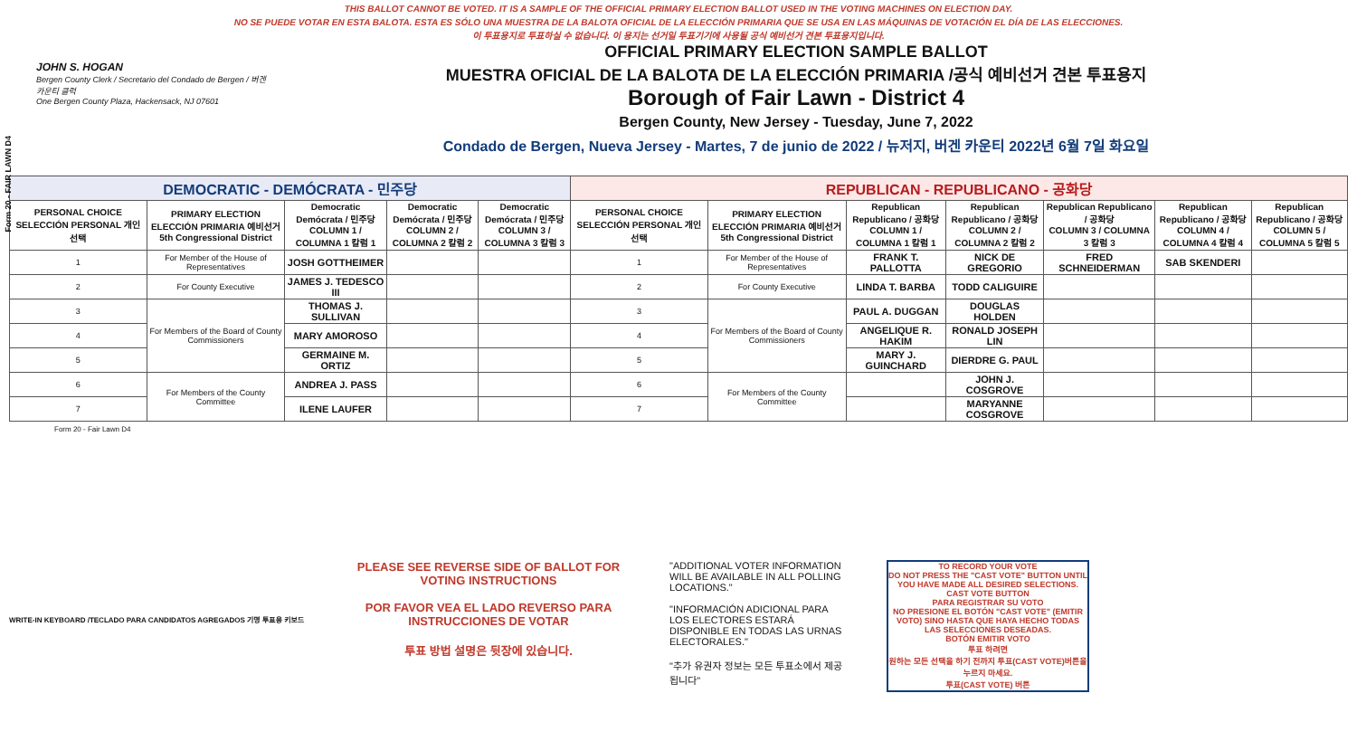Form 20 - FAIR LAWN D4
THIS BALLOT CANNOT BE VOTED. IT IS A SAMPLE OF THE OFFICIAL PRIMARY ELECTION BALLOT USED IN THE VOTING MACHINES ON ELECTION DAY.
NO SE PUEDE VOTAR EN ESTA BALOTA. ESTA ES SÓLO UNA MUESTRA DE LA BALOTA OFICIAL DE LA ELECCIÓN PRIMARIA QUE SE USA EN LAS MÁQUINAS DE VOTACIÓN EL DÍA DE LAS ELECCIONES.
이 투표용지로 투표하실 수 없습니다. 이 용지는 선거일 투표기기에 사용될 공식 예비선거 견본 투표용지입니다.
JOHN S. HOGAN
Bergen County Clerk / Secretario del Condado de Bergen / 버겐카운티 클럭
One Bergen County Plaza, Hackensack, NJ 07601
OFFICIAL PRIMARY ELECTION SAMPLE BALLOT
MUESTRA OFICIAL DE LA BALOTA DE LA ELECCIÓN PRIMARIA /공식 예비선거 견본 투표용지
Borough of Fair Lawn - District 4
Bergen County, New Jersey - Tuesday, June 7, 2022
Condado de Bergen, Nueva Jersey - Martes, 7 de junio de 2022 / 뉴저지, 버겐 카운티 2022년 6월 7일 화요일
| DEMOCRATIC - DEMÓCRATA - 민주당 | | | | | REPUBLICAN - REPUBLICANO - 공화당 | | | | | | |
| PERSONAL CHOICE SELECCIÓN PERSONAL 개인선택 | PRIMARY ELECTION ELECCIÓN PRIMARIA 예비선거 5th Congressional District | Democratic Demócrata / 민주당 COLUMN 1 / COLUMNA 1 칼럼 1 | Democratic Demócrata / 민주당 COLUMN 2 / COLUMNA 2 칼럼 2 | Democratic Demócrata / 민주당 COLUMN 3 / COLUMNA 3 칼럼 3 | PERSONAL CHOICE SELECCIÓN PERSONAL 개인선택 | PRIMARY ELECTION ELECCIÓN PRIMARIA 예비선거 5th Congressional District | Republican Republicano / 공화당 COLUMN 1 / COLUMNA 1 칼럼 1 | Republican Republicano / 공화당 COLUMN 2 / COLUMNA 2 칼럼 2 | Republican Republicano / 공화당 COLUMN 3 / COLUMNA 3 칼럼 3 | Republican Republicano / 공화당 COLUMN 4 / COLUMNA 4 칼럼 4 | Republican Republicano / 공화당 COLUMN 5 / COLUMNA 5 칼럼 5 |
| 1 | For Member of the House of Representatives | JOSH GOTTHEIMER | | | 1 | For Member of the House of Representatives | FRANK T. PALLOTTA | NICK DE GREGORIO | FRED SCHNEIDERMAN | SAB SKENDERI | |
| 2 | For County Executive | JAMES J. TEDESCO III | | | 2 | For County Executive | LINDA T. BARBA | TODD CALIGUIRE | | | |
| 3 | For Members of the Board of County Commissioners | THOMAS J. SULLIVAN | | | 3 | For Members of the Board of County Commissioners | PAUL A. DUGGAN | DOUGLAS HOLDEN | | | |
| 4 | | MARY AMOROSO | | | 4 | | ANGELIQUE R. HAKIM | RONALD JOSEPH LIN | | | |
| 5 | | GERMAINE M. ORTIZ | | | 5 | | MARY J. GUINCHARD | DIERDRE G. PAUL | | | |
| 6 | For Members of the County Committee | ANDREA J. PASS | | | 6 | For Members of the County Committee | | JOHN J. COSGROVE | | | |
| 7 | | ILENE LAUFER | | | 7 | | | MARYANNE COSGROVE | | | |
Form 20 - Fair Lawn D4
WRITE-IN KEYBOARD /TECLADO PARA CANDIDATOS AGREGADOS 기명 투표용 키보드
PLEASE SEE REVERSE SIDE OF BALLOT FOR VOTING INSTRUCTIONS
POR FAVOR VEA EL LADO REVERSO PARA INSTRUCCIONES DE VOTAR
투표 방법 설명은 뒷장에 있습니다.
"ADDITIONAL VOTER INFORMATION WILL BE AVAILABLE IN ALL POLLING LOCATIONS."
"INFORMACIÓN ADICIONAL PARA LOS ELECTORES ESTARÁ DISPONIBLE EN TODAS LAS URNAS ELECTORALES."
"추가 유권자 정보는 모든 투표소에서 제공됩니다"
TO RECORD YOUR VOTE
DO NOT PRESS THE "CAST VOTE" BUTTON UNTIL YOU HAVE MADE ALL DESIRED SELECTIONS.
CAST VOTE BUTTON
PARA REGISTRAR SU VOTO
NO PRESIONE EL BOTÓN "CAST VOTE" (EMITIR VOTO) SINO HASTA QUE HAYA HECHO TODAS LAS SELECCIONES DESEADAS.
BOTÓN EMITIR VOTO
투표 하려면
원하는 모든 선택을 하기 전까지 투표(CAST VOTE)버튼을 누르지 마세요.
투표(CAST VOTE) 버튼